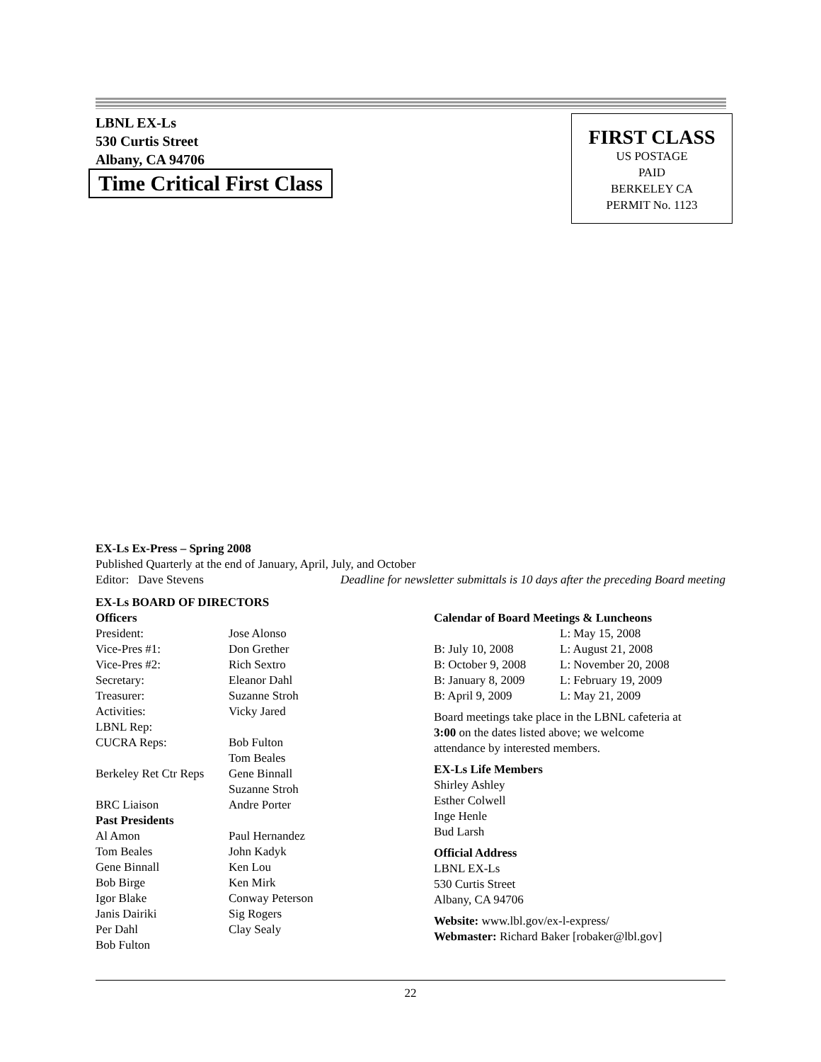LBNL EX-Ls
530 Curtis Street
Albany, CA 94706
Time Critical First Class
FIRST CLASS
US POSTAGE
PAID
BERKELEY CA
PERMIT No. 1123
EX-Ls Ex-Press – Spring 2008
Published Quarterly at the end of January, April, July, and October
Editor: Dave Stevens Deadline for newsletter submittals is 10 days after the preceding Board meeting
EX-Ls BOARD OF DIRECTORS
Officers
President: Jose Alonso Vice-Pres #1: Don Grether Vice-Pres #2: Rich Sextro Secretary: Eleanor Dahl Treasurer: Suzanne Stroh Activities: Vicky Jared LBNL Rep: CUCRA Reps: Bob Fulton
Tom Beales Berkeley Ret Ctr Reps Gene Binnall
Suzanne Stroh BRC Liaison Andre Porter Past Presidents Al Amon Paul Hernandez Tom Beales John Kadyk Gene Binnall Ken Lou Bob Birge Ken Mirk Igor Blake Conway Peterson Janis Dairiki Sig Rogers Per Dahl Clay Sealy Bob Fulton
Calendar of Board Meetings & Luncheons
L: May 15, 2008 B: July 10, 2008 L: August 21, 2008 B: October 9, 2008 L: November 20, 2008 B: January 8, 2009 L: February 19, 2009 B: April 9, 2009 L: May 21, 2009
Board meetings take place in the LBNL cafeteria at
3:00 on the dates listed above; we welcome
attendance by interested members.
EX-Ls Life Members
Shirley Ashley
Esther Colwell
Inge Henle
Bud Larsh
Official Address
LBNL EX-Ls
530 Curtis Street
Albany, CA 94706
Website: www.lbl.gov/ex-l-express/
Webmaster: Richard Baker [robaker@lbl.gov]
22